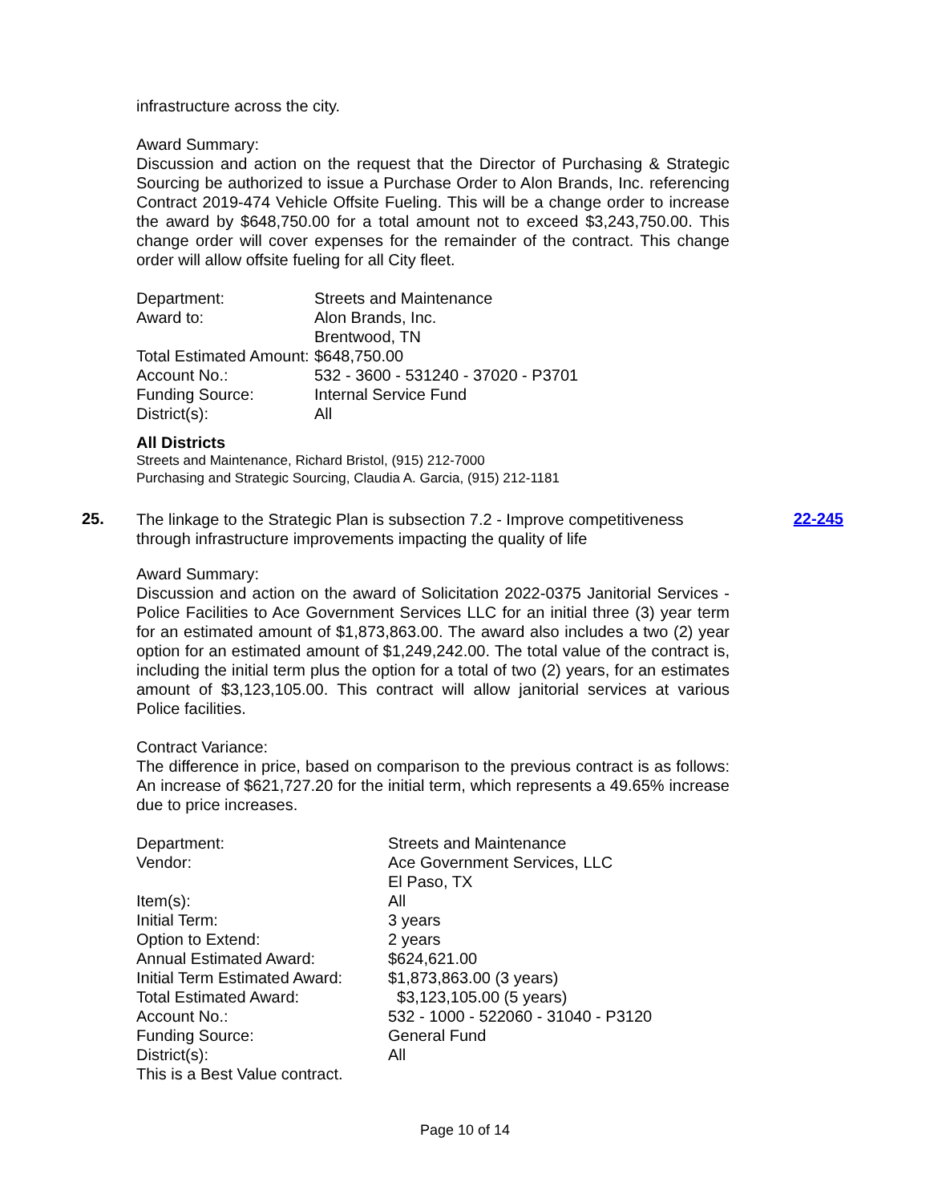infrastructure across the city.
Award Summary:
Discussion and action on the request that the Director of Purchasing & Strategic Sourcing be authorized to issue a Purchase Order to Alon Brands, Inc. referencing Contract 2019-474 Vehicle Offsite Fueling. This will be a change order to increase the award by $648,750.00 for a total amount not to exceed $3,243,750.00. This change order will cover expenses for the remainder of the contract. This change order will allow offsite fueling for all City fleet.
| Department: | Streets and Maintenance |
| Award to: | Alon Brands, Inc. |
| | Brentwood, TN |
| Total Estimated Amount: | $648,750.00 |
| Account No.: | 532 - 3600 - 531240 - 37020 - P3701 |
| Funding Source: | Internal Service Fund |
| District(s): | All |
All Districts
Streets and Maintenance, Richard Bristol, (915) 212-7000
Purchasing and Strategic Sourcing, Claudia A. Garcia, (915) 212-1181
25.
The linkage to the Strategic Plan is subsection 7.2 - Improve competitiveness through infrastructure improvements impacting the quality of life
22-245
Award Summary:
Discussion and action on the award of Solicitation 2022-0375 Janitorial Services - Police Facilities to Ace Government Services LLC for an initial three (3) year term for an estimated amount of $1,873,863.00. The award also includes a two (2) year option for an estimated amount of $1,249,242.00. The total value of the contract is, including the initial term plus the option for a total of two (2) years, for an estimates amount of $3,123,105.00. This contract will allow janitorial services at various Police facilities.
Contract Variance:
The difference in price, based on comparison to the previous contract is as follows: An increase of $621,727.20 for the initial term, which represents a 49.65% increase due to price increases.
| Department: | Streets and Maintenance |
| Vendor: | Ace Government Services, LLC |
| | El Paso, TX |
| Item(s): | All |
| Initial Term: | 3 years |
| Option to Extend: | 2 years |
| Annual Estimated Award: | $624,621.00 |
| Initial Term Estimated Award: | $1,873,863.00 (3 years) |
| Total Estimated Award: | $3,123,105.00 (5 years) |
| Account No.: | 532 - 1000 - 522060 - 31040 - P3120 |
| Funding Source: | General Fund |
| District(s): | All |
| This is a Best Value contract. | |
Page 10 of 14